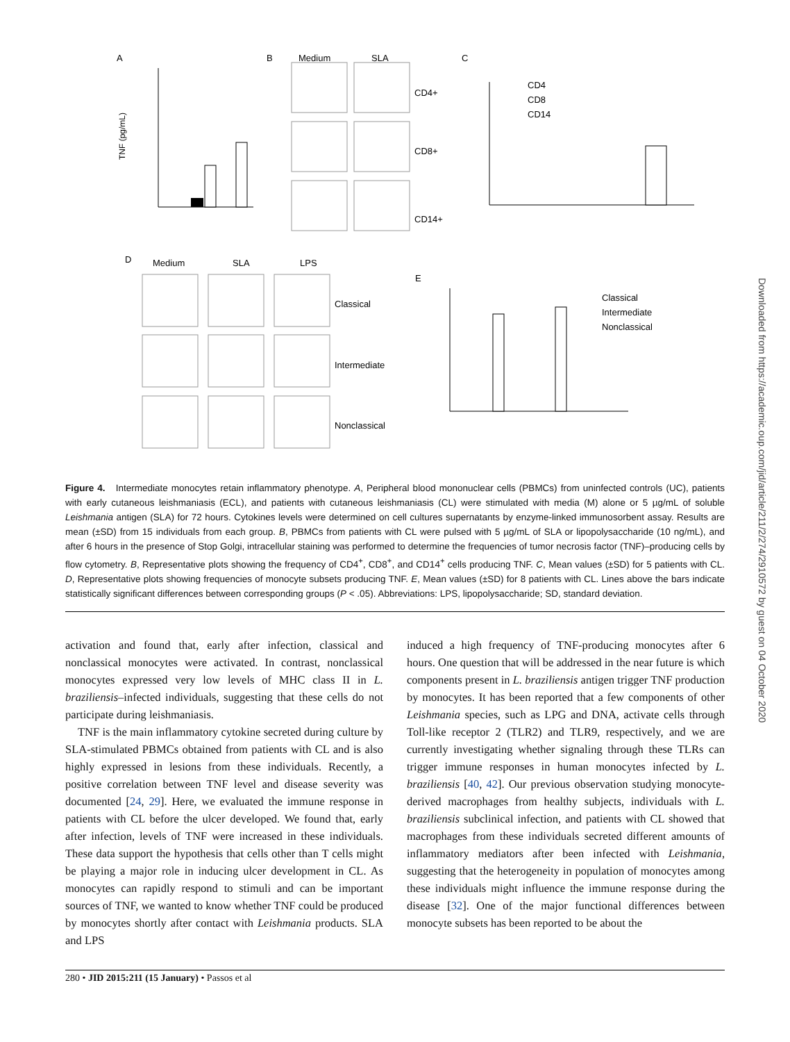A
B
Medium
SLA
C
TNF (pg/mL)
CD4+
CD8+
CD14+
CD4
CD8
CD14
D
Medium
SLA
LPS
Classical
Intermediate
Nonclassical
E
Classical
Intermediate
Nonclassical
Figure 4. Intermediate monocytes retain inflammatory phenotype. A, Peripheral blood mononuclear cells (PBMCs) from uninfected controls (UC), patients with early cutaneous leishmaniasis (ECL), and patients with cutaneous leishmaniasis (CL) were stimulated with media (M) alone or 5 µg/mL of soluble Leishmania antigen (SLA) for 72 hours. Cytokines levels were determined on cell cultures supernatants by enzyme-linked immunosorbent assay. Results are mean (±SD) from 15 individuals from each group. B, PBMCs from patients with CL were pulsed with 5 µg/mL of SLA or lipopolysaccharide (10 ng/mL), and after 6 hours in the presence of Stop Golgi, intracellular staining was performed to determine the frequencies of tumor necrosis factor (TNF)–producing cells by flow cytometry. B, Representative plots showing the frequency of CD4<sup>+</sup>, CD8<sup>+</sup>, and CD14<sup>+</sup> cells producing TNF. C, Mean values (±SD) for 5 patients with CL. D, Representative plots showing frequencies of monocyte subsets producing TNF. E, Mean values (±SD) for 8 patients with CL. Lines above the bars indicate statistically significant differences between corresponding groups (P < .05). Abbreviations: LPS, lipopolysaccharide; SD, standard deviation.
activation and found that, early after infection, classical and nonclassical monocytes were activated. In contrast, nonclassical monocytes expressed very low levels of MHC class II in L. braziliensis–infected individuals, suggesting that these cells do not participate during leishmaniasis.
TNF is the main inflammatory cytokine secreted during culture by SLA-stimulated PBMCs obtained from patients with CL and is also highly expressed in lesions from these individuals. Recently, a positive correlation between TNF level and disease severity was documented [24, 29]. Here, we evaluated the immune response in patients with CL before the ulcer developed. We found that, early after infection, levels of TNF were increased in these individuals. These data support the hypothesis that cells other than T cells might be playing a major role in inducing ulcer development in CL. As monocytes can rapidly respond to stimuli and can be important sources of TNF, we wanted to know whether TNF could be produced by monocytes shortly after contact with Leishmania products. SLA and LPS
induced a high frequency of TNF-producing monocytes after 6 hours. One question that will be addressed in the near future is which components present in L. braziliensis antigen trigger TNF production by monocytes. It has been reported that a few components of other Leishmania species, such as LPG and DNA, activate cells through Toll-like receptor 2 (TLR2) and TLR9, respectively, and we are currently investigating whether signaling through these TLRs can trigger immune responses in human monocytes infected by L. braziliensis [40, 42]. Our previous observation studying monocyte-derived macrophages from healthy subjects, individuals with L. braziliensis subclinical infection, and patients with CL showed that macrophages from these individuals secreted different amounts of inflammatory mediators after been infected with Leishmania, suggesting that the heterogeneity in population of monocytes among these individuals might influence the immune response during the disease [32]. One of the major functional differences between monocyte subsets has been reported to be about the
280 • JID 2015:211 (15 January) • Passos et al
Downloaded from https://academic.oup.com/jid/article/211/2/274/2910572 by guest on 04 October 2020